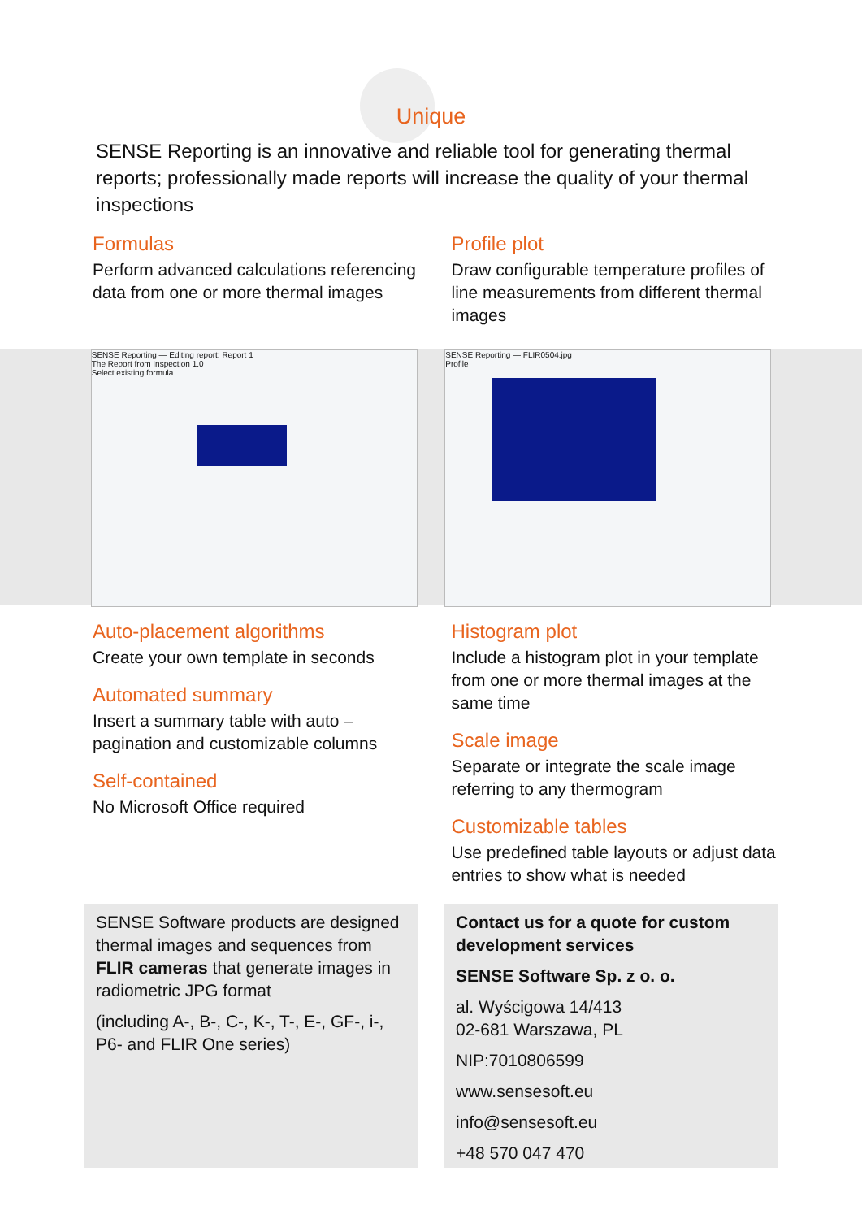Unique
SENSE Reporting is an innovative and reliable tool for generating thermal reports; professionally made reports will increase the quality of your thermal inspections
Formulas
Perform advanced calculations referencing data from one or more thermal images
Profile plot
Draw configurable temperature profiles of line measurements from different thermal images
SENSE Reporting — Editing report: Report 1
The Report from Inspection 1.0
Select existing formula
SENSE Reporting — FLIR0504.jpg
Profile
Auto-placement algorithms
Create your own template in seconds
Automated summary
Insert a summary table with auto – pagination and customizable columns
Self-contained
No Microsoft Office required
Histogram plot
Include a histogram plot in your template from one or more thermal images at the same time
Scale image
Separate or integrate the scale image referring to any thermogram
Customizable tables
Use predefined table layouts or adjust data entries to show what is needed
SENSE Software products are designed thermal images and sequences from FLIR cameras that generate images in radiometric JPG format
(including A-, B-, C-, K-, T-, E-, GF-, i-, P6- and FLIR One series)
Contact us for a quote for custom development services
SENSE Software Sp. z o. o.
al. Wyścigowa 14/413
02-681 Warszawa, PL
NIP:7010806599
www.sensesoft.eu
info@sensesoft.eu
+48 570 047 470